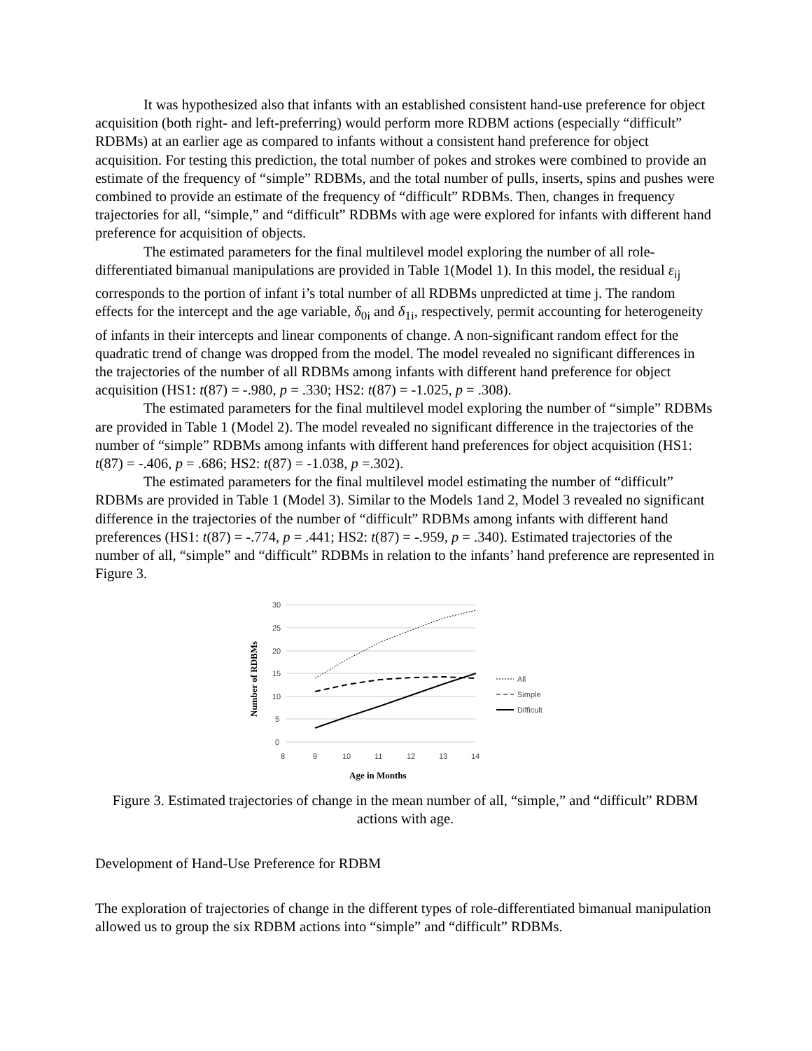It was hypothesized also that infants with an established consistent hand-use preference for object acquisition (both right- and left-preferring) would perform more RDBM actions (especially “difficult” RDBMs) at an earlier age as compared to infants without a consistent hand preference for object acquisition. For testing this prediction, the total number of pokes and strokes were combined to provide an estimate of the frequency of “simple” RDBMs, and the total number of pulls, inserts, spins and pushes were combined to provide an estimate of the frequency of “difficult” RDBMs. Then, changes in frequency trajectories for all, “simple,” and “difficult” RDBMs with age were explored for infants with different hand preference for acquisition of objects.
The estimated parameters for the final multilevel model exploring the number of all role-differentiated bimanual manipulations are provided in Table 1(Model 1). In this model, the residual ε<sub>ij</sub> corresponds to the portion of infant i’s total number of all RDBMs unpredicted at time j. The random effects for the intercept and the age variable, δ<sub>0i</sub> and δ<sub>1i</sub>, respectively, permit accounting for heterogeneity of infants in their intercepts and linear components of change. A non-significant random effect for the quadratic trend of change was dropped from the model. The model revealed no significant differences in the trajectories of the number of all RDBMs among infants with different hand preference for object acquisition (HS1: t(87) = -.980, p = .330; HS2: t(87) = -1.025, p = .308).
The estimated parameters for the final multilevel model exploring the number of “simple” RDBMs are provided in Table 1 (Model 2). The model revealed no significant difference in the trajectories of the number of “simple” RDBMs among infants with different hand preferences for object acquisition (HS1: t(87) = -.406, p = .686; HS2: t(87) = -1.038, p =.302).
The estimated parameters for the final multilevel model estimating the number of “difficult” RDBMs are provided in Table 1 (Model 3). Similar to the Models 1and 2, Model 3 revealed no significant difference in the trajectories of the number of “difficult” RDBMs among infants with different hand preferences (HS1: t(87) = -.774, p = .441; HS2: t(87) = -.959, p = .340). Estimated trajectories of the number of all, “simple” and “difficult” RDBMs in relation to the infants’ hand preference are represented in Figure 3.
30
25
20
15
10
5
0
8
9
10
11
12
13
14
Age in Months
Number of RDBMs
All
Simple
Difficult
Figure 3. Estimated trajectories of change in the mean number of all, “simple,” and “difficult” RDBM actions with age.
Development of Hand-Use Preference for RDBM
The exploration of trajectories of change in the different types of role-differentiated bimanual manipulation allowed us to group the six RDBM actions into “simple” and “difficult” RDBMs.